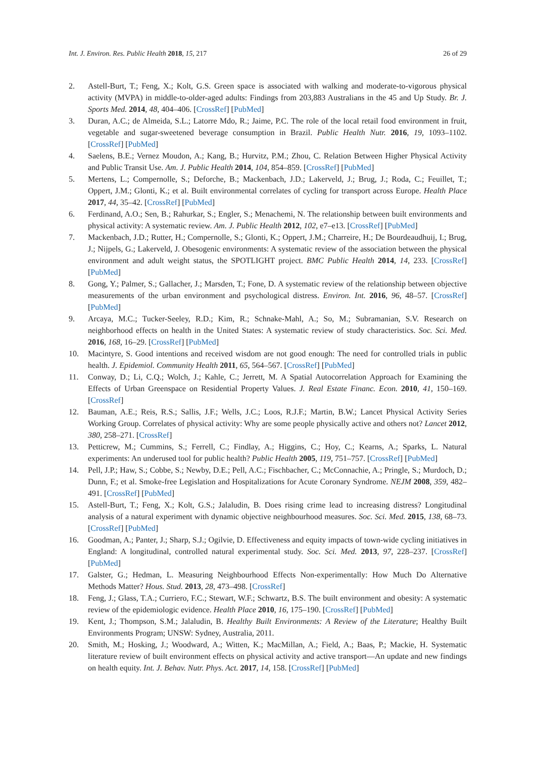Int. J. Environ. Res. Public Health 2018, 15, 217 26 of 29
2. Astell-Burt, T.; Feng, X.; Kolt, G.S. Green space is associated with walking and moderate-to-vigorous physical activity (MVPA) in middle-to-older-aged adults: Findings from 203,883 Australians in the 45 and Up Study. Br. J. Sports Med. 2014, 48, 404–406. [CrossRef] [PubMed]
3. Duran, A.C.; de Almeida, S.L.; Latorre Mdo, R.; Jaime, P.C. The role of the local retail food environment in fruit, vegetable and sugar-sweetened beverage consumption in Brazil. Public Health Nutr. 2016, 19, 1093–1102. [CrossRef] [PubMed]
4. Saelens, B.E.; Vernez Moudon, A.; Kang, B.; Hurvitz, P.M.; Zhou, C. Relation Between Higher Physical Activity and Public Transit Use. Am. J. Public Health 2014, 104, 854–859. [CrossRef] [PubMed]
5. Mertens, L.; Compernolle, S.; Deforche, B.; Mackenbach, J.D.; Lakerveld, J.; Brug, J.; Roda, C.; Feuillet, T.; Oppert, J.M.; Glonti, K.; et al. Built environmental correlates of cycling for transport across Europe. Health Place 2017, 44, 35–42. [CrossRef] [PubMed]
6. Ferdinand, A.O.; Sen, B.; Rahurkar, S.; Engler, S.; Menachemi, N. The relationship between built environments and physical activity: A systematic review. Am. J. Public Health 2012, 102, e7–e13. [CrossRef] [PubMed]
7. Mackenbach, J.D.; Rutter, H.; Compernolle, S.; Glonti, K.; Oppert, J.M.; Charreire, H.; De Bourdeaudhuij, I.; Brug, J.; Nijpels, G.; Lakerveld, J. Obesogenic environments: A systematic review of the association between the physical environment and adult weight status, the SPOTLIGHT project. BMC Public Health 2014, 14, 233. [CrossRef] [PubMed]
8. Gong, Y.; Palmer, S.; Gallacher, J.; Marsden, T.; Fone, D. A systematic review of the relationship between objective measurements of the urban environment and psychological distress. Environ. Int. 2016, 96, 48–57. [CrossRef] [PubMed]
9. Arcaya, M.C.; Tucker-Seeley, R.D.; Kim, R.; Schnake-Mahl, A.; So, M.; Subramanian, S.V. Research on neighborhood effects on health in the United States: A systematic review of study characteristics. Soc. Sci. Med. 2016, 168, 16–29. [CrossRef] [PubMed]
10. Macintyre, S. Good intentions and received wisdom are not good enough: The need for controlled trials in public health. J. Epidemiol. Community Health 2011, 65, 564–567. [CrossRef] [PubMed]
11. Conway, D.; Li, C.Q.; Wolch, J.; Kahle, C.; Jerrett, M. A Spatial Autocorrelation Approach for Examining the Effects of Urban Greenspace on Residential Property Values. J. Real Estate Financ. Econ. 2010, 41, 150–169. [CrossRef]
12. Bauman, A.E.; Reis, R.S.; Sallis, J.F.; Wells, J.C.; Loos, R.J.F.; Martin, B.W.; Lancet Physical Activity Series Working Group. Correlates of physical activity: Why are some people physically active and others not? Lancet 2012, 380, 258–271. [CrossRef]
13. Petticrew, M.; Cummins, S.; Ferrell, C.; Findlay, A.; Higgins, C.; Hoy, C.; Kearns, A.; Sparks, L. Natural experiments: An underused tool for public health? Public Health 2005, 119, 751–757. [CrossRef] [PubMed]
14. Pell, J.P.; Haw, S.; Cobbe, S.; Newby, D.E.; Pell, A.C.; Fischbacher, C.; McConnachie, A.; Pringle, S.; Murdoch, D.; Dunn, F.; et al. Smoke-free Legislation and Hospitalizations for Acute Coronary Syndrome. NEJM 2008, 359, 482–491. [CrossRef] [PubMed]
15. Astell-Burt, T.; Feng, X.; Kolt, G.S.; Jalaludin, B. Does rising crime lead to increasing distress? Longitudinal analysis of a natural experiment with dynamic objective neighbourhood measures. Soc. Sci. Med. 2015, 138, 68–73. [CrossRef] [PubMed]
16. Goodman, A.; Panter, J.; Sharp, S.J.; Ogilvie, D. Effectiveness and equity impacts of town-wide cycling initiatives in England: A longitudinal, controlled natural experimental study. Soc. Sci. Med. 2013, 97, 228–237. [CrossRef] [PubMed]
17. Galster, G.; Hedman, L. Measuring Neighbourhood Effects Non-experimentally: How Much Do Alternative Methods Matter? Hous. Stud. 2013, 28, 473–498. [CrossRef]
18. Feng, J.; Glass, T.A.; Curriero, F.C.; Stewart, W.F.; Schwartz, B.S. The built environment and obesity: A systematic review of the epidemiologic evidence. Health Place 2010, 16, 175–190. [CrossRef] [PubMed]
19. Kent, J.; Thompson, S.M.; Jalaludin, B. Healthy Built Environments: A Review of the Literature; Healthy Built Environments Program; UNSW: Sydney, Australia, 2011.
20. Smith, M.; Hosking, J.; Woodward, A.; Witten, K.; MacMillan, A.; Field, A.; Baas, P.; Mackie, H. Systematic literature review of built environment effects on physical activity and active transport—An update and new findings on health equity. Int. J. Behav. Nutr. Phys. Act. 2017, 14, 158. [CrossRef] [PubMed]